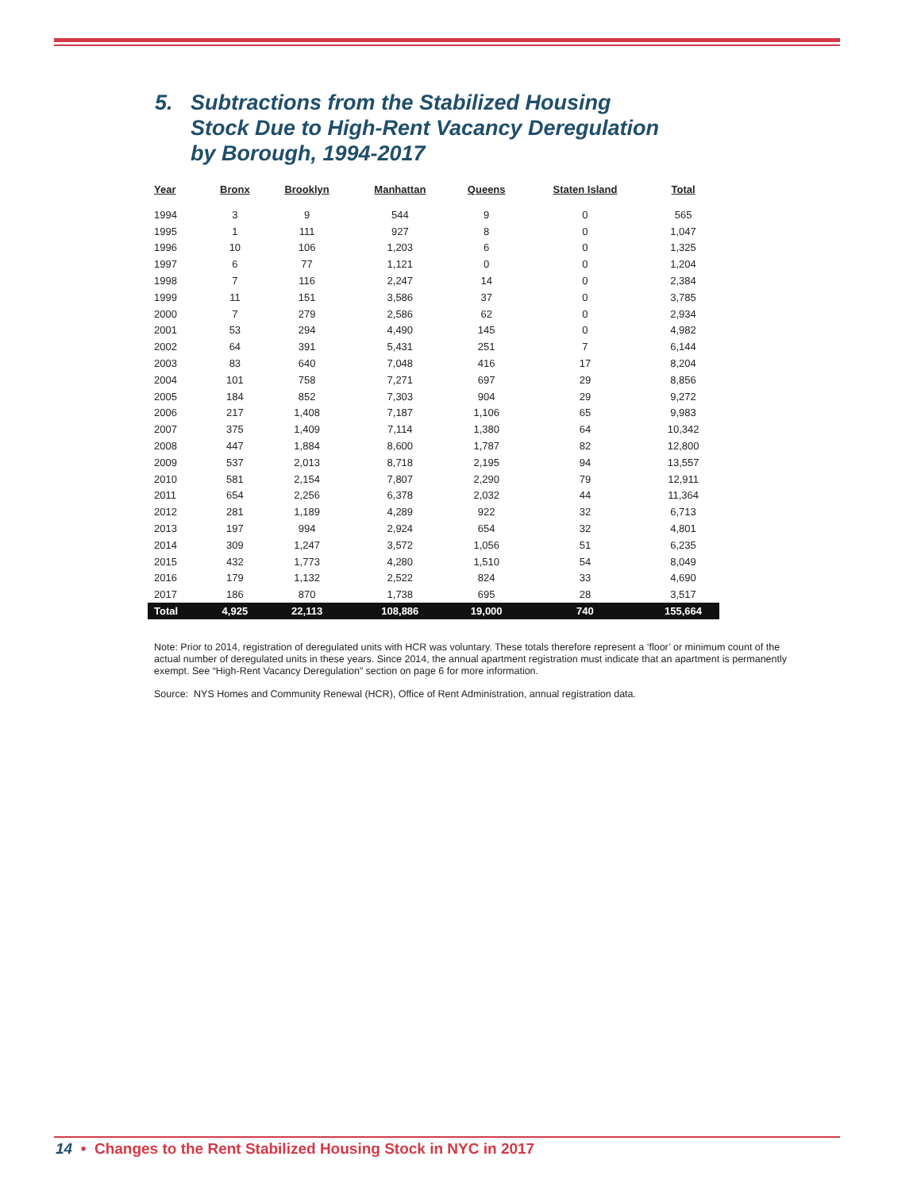5. Subtractions from the Stabilized Housing
Stock Due to High-Rent Vacancy Deregulation
by Borough, 1994-2017
| Year | Bronx | Brooklyn | Manhattan | Queens | Staten Island | Total |
| --- | --- | --- | --- | --- | --- | --- |
| 1994 | 3 | 9 | 544 | 9 | 0 | 565 |
| 1995 | 1 | 111 | 927 | 8 | 0 | 1,047 |
| 1996 | 10 | 106 | 1,203 | 6 | 0 | 1,325 |
| 1997 | 6 | 77 | 1,121 | 0 | 0 | 1,204 |
| 1998 | 7 | 116 | 2,247 | 14 | 0 | 2,384 |
| 1999 | 11 | 151 | 3,586 | 37 | 0 | 3,785 |
| 2000 | 7 | 279 | 2,586 | 62 | 0 | 2,934 |
| 2001 | 53 | 294 | 4,490 | 145 | 0 | 4,982 |
| 2002 | 64 | 391 | 5,431 | 251 | 7 | 6,144 |
| 2003 | 83 | 640 | 7,048 | 416 | 17 | 8,204 |
| 2004 | 101 | 758 | 7,271 | 697 | 29 | 8,856 |
| 2005 | 184 | 852 | 7,303 | 904 | 29 | 9,272 |
| 2006 | 217 | 1,408 | 7,187 | 1,106 | 65 | 9,983 |
| 2007 | 375 | 1,409 | 7,114 | 1,380 | 64 | 10,342 |
| 2008 | 447 | 1,884 | 8,600 | 1,787 | 82 | 12,800 |
| 2009 | 537 | 2,013 | 8,718 | 2,195 | 94 | 13,557 |
| 2010 | 581 | 2,154 | 7,807 | 2,290 | 79 | 12,911 |
| 2011 | 654 | 2,256 | 6,378 | 2,032 | 44 | 11,364 |
| 2012 | 281 | 1,189 | 4,289 | 922 | 32 | 6,713 |
| 2013 | 197 | 994 | 2,924 | 654 | 32 | 4,801 |
| 2014 | 309 | 1,247 | 3,572 | 1,056 | 51 | 6,235 |
| 2015 | 432 | 1,773 | 4,280 | 1,510 | 54 | 8,049 |
| 2016 | 179 | 1,132 | 2,522 | 824 | 33 | 4,690 |
| 2017 | 186 | 870 | 1,738 | 695 | 28 | 3,517 |
| Total | 4,925 | 22,113 | 108,886 | 19,000 | 740 | 155,664 |
Note: Prior to 2014, registration of deregulated units with HCR was voluntary. These totals therefore represent a ‘floor’ or minimum count of the actual number of deregulated units in these years. Since 2014, the annual apartment registration must indicate that an apartment is permanently exempt. See “High-Rent Vacancy Deregulation” section on page 6 for more information.
Source: NYS Homes and Community Renewal (HCR), Office of Rent Administration, annual registration data.
14 • Changes to the Rent Stabilized Housing Stock in NYC in 2017